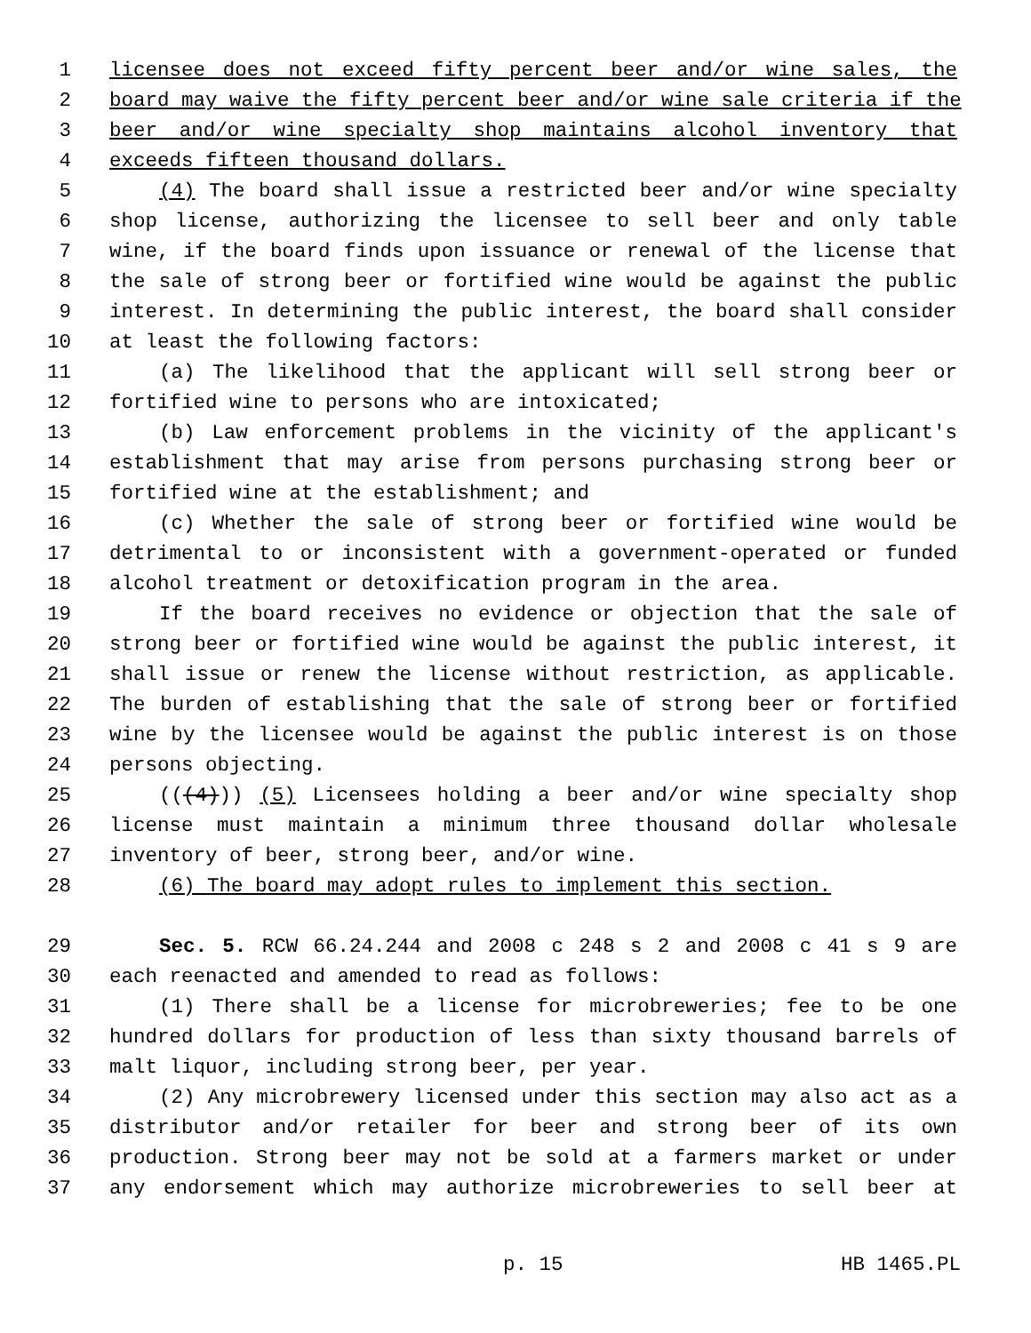1 licensee does not exceed fifty percent beer and/or wine sales, the
2 board may waive the fifty percent beer and/or wine sale criteria if the
3 beer and/or wine specialty shop maintains alcohol inventory that
4 exceeds fifteen thousand dollars.
5 (4) The board shall issue a restricted beer and/or wine specialty
6 shop license, authorizing the licensee to sell beer and only table
7 wine, if the board finds upon issuance or renewal of the license that
8 the sale of strong beer or fortified wine would be against the public
9 interest. In determining the public interest, the board shall consider
10 at least the following factors:
11 (a) The likelihood that the applicant will sell strong beer or
12 fortified wine to persons who are intoxicated;
13 (b) Law enforcement problems in the vicinity of the applicant's
14 establishment that may arise from persons purchasing strong beer or
15 fortified wine at the establishment; and
16 (c) Whether the sale of strong beer or fortified wine would be
17 detrimental to or inconsistent with a government-operated or funded
18 alcohol treatment or detoxification program in the area.
19 If the board receives no evidence or objection that the sale of
20 strong beer or fortified wine would be against the public interest, it
21 shall issue or renew the license without restriction, as applicable.
22 The burden of establishing that the sale of strong beer or fortified
23 wine by the licensee would be against the public interest is on those
24 persons objecting.
25 (((4))) (5) Licensees holding a beer and/or wine specialty shop
26 license must maintain a minimum three thousand dollar wholesale
27 inventory of beer, strong beer, and/or wine.
28 (6) The board may adopt rules to implement this section.
29 Sec. 5. RCW 66.24.244 and 2008 c 248 s 2 and 2008 c 41 s 9 are
30 each reenacted and amended to read as follows:
31 (1) There shall be a license for microbreweries; fee to be one
32 hundred dollars for production of less than sixty thousand barrels of
33 malt liquor, including strong beer, per year.
34 (2) Any microbrewery licensed under this section may also act as a
35 distributor and/or retailer for beer and strong beer of its own
36 production. Strong beer may not be sold at a farmers market or under
37 any endorsement which may authorize microbreweries to sell beer at
p. 15 HB 1465.PL